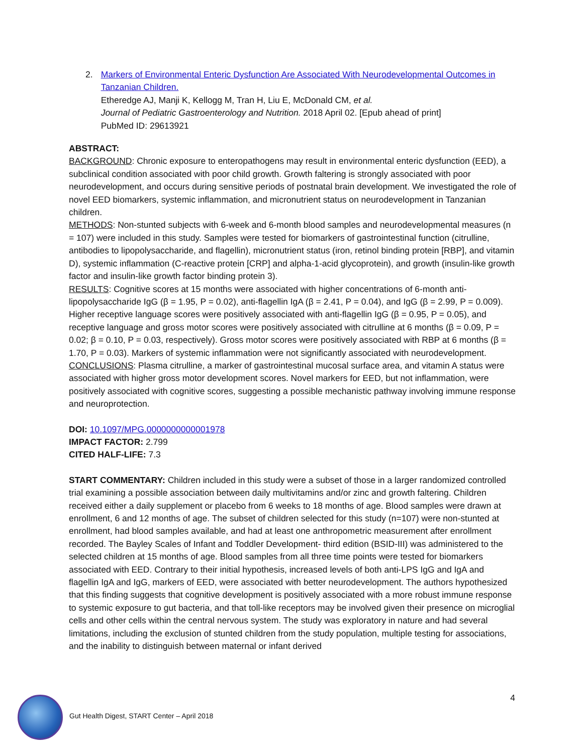2. Markers of Environmental Enteric Dysfunction Are Associated With Neurodevelopmental Outcomes in Tanzanian Children.
Etheredge AJ, Manji K, Kellogg M, Tran H, Liu E, McDonald CM, et al.
Journal of Pediatric Gastroenterology and Nutrition. 2018 April 02. [Epub ahead of print]
PubMed ID: 29613921
ABSTRACT:
BACKGROUND: Chronic exposure to enteropathogens may result in environmental enteric dysfunction (EED), a subclinical condition associated with poor child growth. Growth faltering is strongly associated with poor neurodevelopment, and occurs during sensitive periods of postnatal brain development. We investigated the role of novel EED biomarkers, systemic inflammation, and micronutrient status on neurodevelopment in Tanzanian children.
METHODS: Non-stunted subjects with 6-week and 6-month blood samples and neurodevelopmental measures (n = 107) were included in this study. Samples were tested for biomarkers of gastrointestinal function (citrulline, antibodies to lipopolysaccharide, and flagellin), micronutrient status (iron, retinol binding protein [RBP], and vitamin D), systemic inflammation (C-reactive protein [CRP] and alpha-1-acid glycoprotein), and growth (insulin-like growth factor and insulin-like growth factor binding protein 3).
RESULTS: Cognitive scores at 15 months were associated with higher concentrations of 6-month anti-lipopolysaccharide IgG (β = 1.95, P = 0.02), anti-flagellin IgA (β = 2.41, P = 0.04), and IgG (β = 2.99, P = 0.009). Higher receptive language scores were positively associated with anti-flagellin IgG (β = 0.95, P = 0.05), and receptive language and gross motor scores were positively associated with citrulline at 6 months (β = 0.09, P = 0.02; β = 0.10, P = 0.03, respectively). Gross motor scores were positively associated with RBP at 6 months (β = 1.70, P = 0.03). Markers of systemic inflammation were not significantly associated with neurodevelopment.
CONCLUSIONS: Plasma citrulline, a marker of gastrointestinal mucosal surface area, and vitamin A status were associated with higher gross motor development scores. Novel markers for EED, but not inflammation, were positively associated with cognitive scores, suggesting a possible mechanistic pathway involving immune response and neuroprotection.
DOI: 10.1097/MPG.0000000000001978
IMPACT FACTOR: 2.799
CITED HALF-LIFE: 7.3
START COMMENTARY: Children included in this study were a subset of those in a larger randomized controlled trial examining a possible association between daily multivitamins and/or zinc and growth faltering. Children received either a daily supplement or placebo from 6 weeks to 18 months of age. Blood samples were drawn at enrollment, 6 and 12 months of age. The subset of children selected for this study (n=107) were non-stunted at enrollment, had blood samples available, and had at least one anthropometric measurement after enrollment recorded. The Bayley Scales of Infant and Toddler Development- third edition (BSID-III) was administered to the selected children at 15 months of age. Blood samples from all three time points were tested for biomarkers associated with EED. Contrary to their initial hypothesis, increased levels of both anti-LPS IgG and IgA and flagellin IgA and IgG, markers of EED, were associated with better neurodevelopment. The authors hypothesized that this finding suggests that cognitive development is positively associated with a more robust immune response to systemic exposure to gut bacteria, and that toll-like receptors may be involved given their presence on microglial cells and other cells within the central nervous system. The study was exploratory in nature and had several limitations, including the exclusion of stunted children from the study population, multiple testing for associations, and the inability to distinguish between maternal or infant derived
Gut Health Digest, START Center – April 2018
4